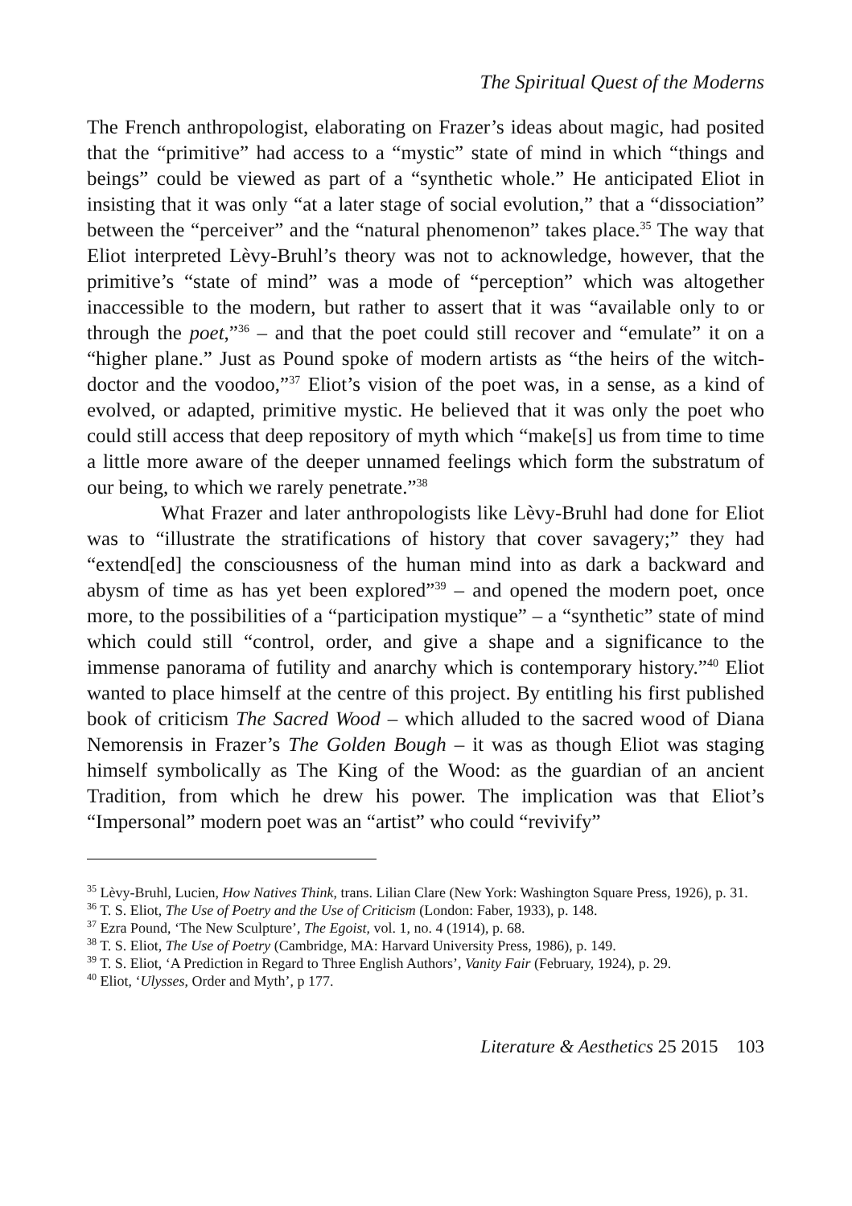The Spiritual Quest of the Moderns
The French anthropologist, elaborating on Frazer’s ideas about magic, had posited that the “primitive” had access to a “mystic” state of mind in which “things and beings” could be viewed as part of a “synthetic whole.” He anticipated Eliot in insisting that it was only “at a later stage of social evolution,” that a “dissociation” between the “perceiver” and the “natural phenomenon” takes place.<sup>35</sup> The way that Eliot interpreted Lèvy-Bruhl’s theory was not to acknowledge, however, that the primitive’s “state of mind” was a mode of “perception” which was altogether inaccessible to the modern, but rather to assert that it was “available only to or through the poet,”<sup>36</sup> – and that the poet could still recover and “emulate” it on a “higher plane.” Just as Pound spoke of modern artists as “the heirs of the witch-doctor and the voodoo,”<sup>37</sup> Eliot’s vision of the poet was, in a sense, as a kind of evolved, or adapted, primitive mystic. He believed that it was only the poet who could still access that deep repository of myth which “make[s] us from time to time a little more aware of the deeper unnamed feelings which form the substratum of our being, to which we rarely penetrate.”<sup>38</sup>
What Frazer and later anthropologists like Lèvy-Bruhl had done for Eliot was to “illustrate the stratifications of history that cover savagery;” they had “extend[ed] the consciousness of the human mind into as dark a backward and abysm of time as has yet been explored”<sup>39</sup> – and opened the modern poet, once more, to the possibilities of a “participation mystique” – a “synthetic” state of mind which could still “control, order, and give a shape and a significance to the immense panorama of futility and anarchy which is contemporary history.”<sup>40</sup> Eliot wanted to place himself at the centre of this project. By entitling his first published book of criticism The Sacred Wood – which alluded to the sacred wood of Diana Nemorensis in Frazer’s The Golden Bough – it was as though Eliot was staging himself symbolically as The King of the Wood: as the guardian of an ancient Tradition, from which he drew his power. The implication was that Eliot’s “Impersonal” modern poet was an “artist” who could “revivify”
<sup>35</sup> Lèvy-Bruhl, Lucien, How Natives Think, trans. Lilian Clare (New York: Washington Square Press, 1926), p. 31.
<sup>36</sup> T. S. Eliot, The Use of Poetry and the Use of Criticism (London: Faber, 1933), p. 148.
<sup>37</sup> Ezra Pound, ‘The New Sculpture’, The Egoist, vol. 1, no. 4 (1914), p. 68.
<sup>38</sup> T. S. Eliot, The Use of Poetry (Cambridge, MA: Harvard University Press, 1986), p. 149.
<sup>39</sup> T. S. Eliot, ‘A Prediction in Regard to Three English Authors’, Vanity Fair (February, 1924), p. 29.
<sup>40</sup> Eliot, ‘Ulysses, Order and Myth’, p 177.
Literature & Aesthetics 25 2015 103